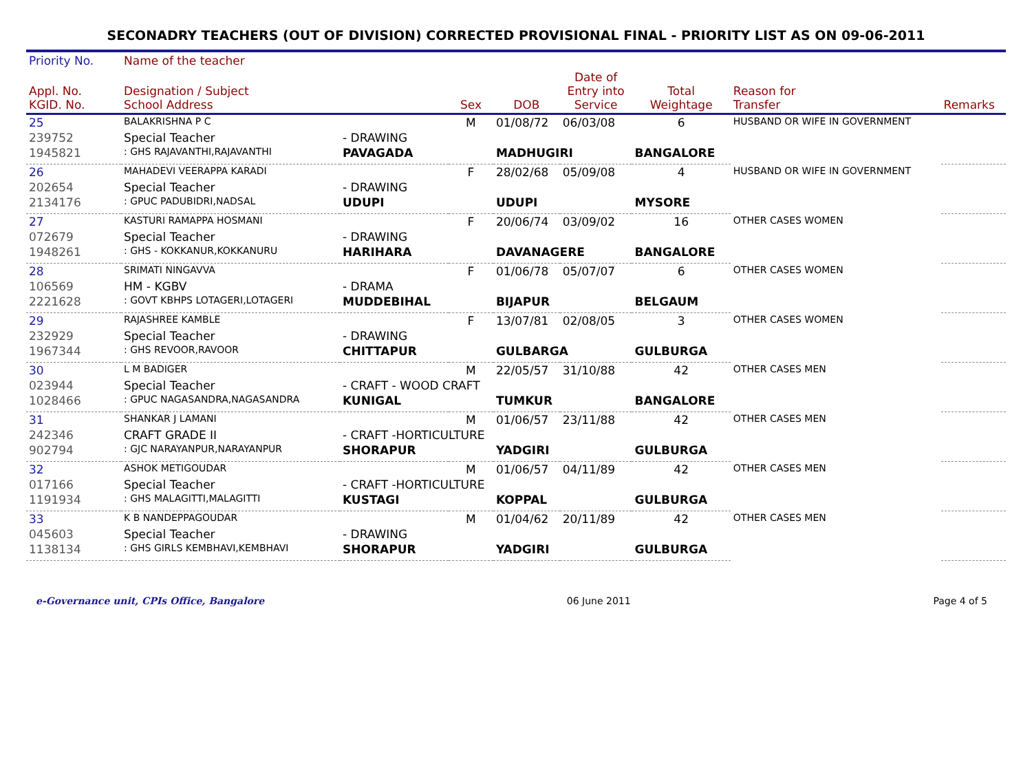SECONADRY TEACHERS (OUT OF DIVISION) CORRECTED PROVISIONAL FINAL - PRIORITY LIST AS ON 09-06-2011
| Priority No. | Name of the teacher | | | | | | | |
| --- | --- | --- | --- | --- | --- | --- | --- | --- |
| Appl. No. KGID. No. | Designation / Subject School Address | | Sex | DOB | Date of Entry into Service | Total Weightage | Reason for Transfer | Remarks |
| 25 | BALAKRISHNA P C | | M | 01/08/72 | 06/03/08 | 6 | HUSBAND OR WIFE IN GOVERNMENT | |
| 239752 | Special Teacher | - DRAWING | | | | | | |
| 1945821 | : GHS RAJAVANTHI,RAJAVANTHI | PAVAGADA | | MADHUGIRI | | BANGALORE | | |
| 26 | MAHADEVI VEERAPPA KARADI | | F | 28/02/68 | 05/09/08 | 4 | HUSBAND OR WIFE IN GOVERNMENT | |
| 202654 | Special Teacher | - DRAWING | | | | | | |
| 2134176 | : GPUC PADUBIDRI,NADSAL | UDUPI | | UDUPI | | MYSORE | | |
| 27 | KASTURI RAMAPPA HOSMANI | | F | 20/06/74 | 03/09/02 | 16 | OTHER CASES WOMEN | |
| 072679 | Special Teacher | - DRAWING | | | | | | |
| 1948261 | : GHS - KOKKANUR,KOKKANURU | HARIHARA | | DAVANAGERE | | BANGALORE | | |
| 28 | SRIMATI NINGAVVA | | F | 01/06/78 | 05/07/07 | 6 | OTHER CASES WOMEN | |
| 106569 | HM - KGBV | - DRAMA | | | | | | |
| 2221628 | : GOVT KBHPS LOTAGERI,LOTAGERI | MUDDEBIHAL | | BIJAPUR | | BELGAUM | | |
| 29 | RAJASHREE KAMBLE | | F | 13/07/81 | 02/08/05 | 3 | OTHER CASES WOMEN | |
| 232929 | Special Teacher | - DRAWING | | | | | | |
| 1967344 | : GHS REVOOR,RAVOOR | CHITTAPUR | | GULBARGA | | GULBURGA | | |
| 30 | L M BADIGER | | M | 22/05/57 | 31/10/88 | 42 | OTHER CASES MEN | |
| 023944 | Special Teacher | - CRAFT - WOOD CRAFT | | | | | | |
| 1028466 | : GPUC NAGASANDRA,NAGASANDRA | KUNIGAL | | TUMKUR | | BANGALORE | | |
| 31 | SHANKAR J LAMANI | | M | 01/06/57 | 23/11/88 | 42 | OTHER CASES MEN | |
| 242346 | CRAFT GRADE II | - CRAFT -HORTICULTURE | | | | | | |
| 902794 | : GJC NARAYANPUR,NARAYANPUR | SHORAPUR | | YADGIRI | | GULBURGA | | |
| 32 | ASHOK METIGOUDAR | | M | 01/06/57 | 04/11/89 | 42 | OTHER CASES MEN | |
| 017166 | Special Teacher | - CRAFT -HORTICULTURE | | | | | | |
| 1191934 | : GHS MALAGITTI,MALAGITTI | KUSTAGI | | KOPPAL | | GULBURGA | | |
| 33 | K B NANDEPPAGOUDAR | | M | 01/04/62 | 20/11/89 | 42 | OTHER CASES MEN | |
| 045603 | Special Teacher | - DRAWING | | | | | | |
| 1138134 | : GHS GIRLS KEMBHAVI,KEMBHAVI | SHORAPUR | | YADGIRI | | GULBURGA | | |
e-Governance unit, CPIs Office, Bangalore 06 June 2011 Page 4 of 5